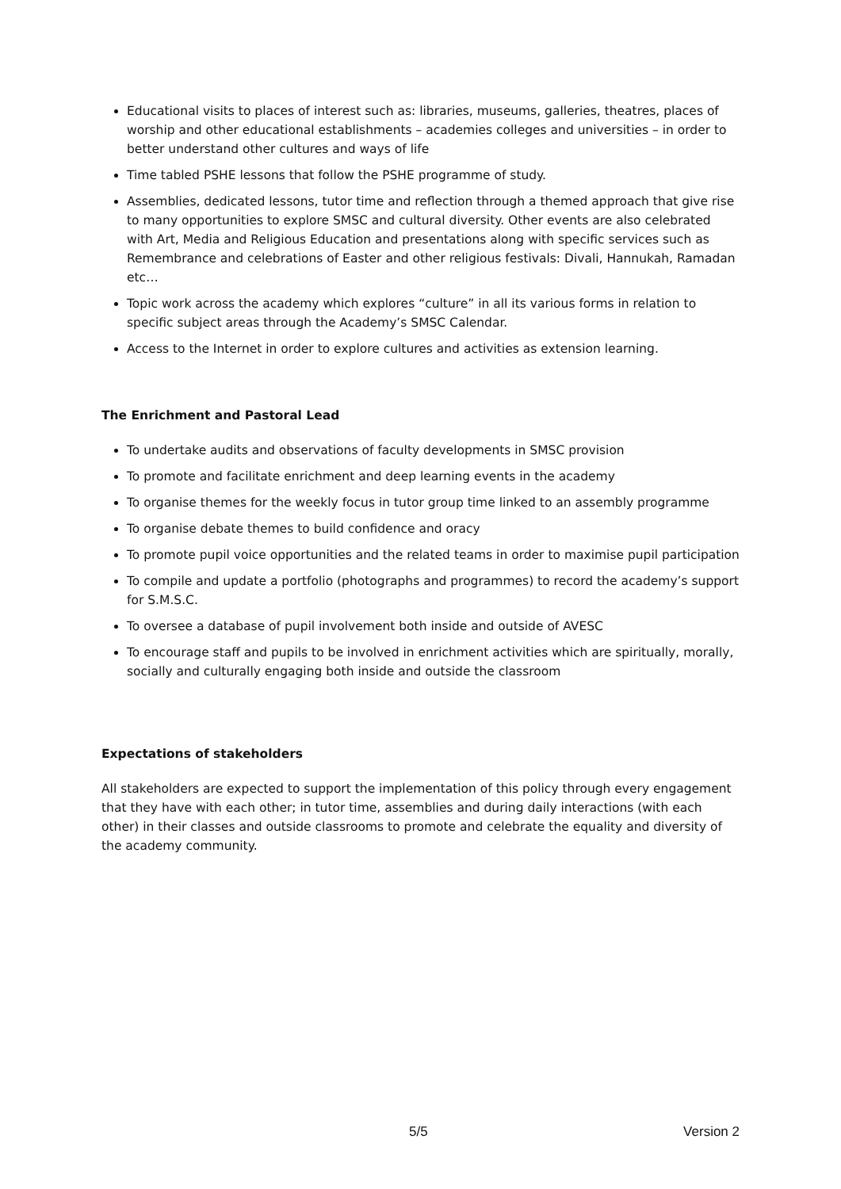Educational visits to places of interest such as: libraries, museums, galleries, theatres, places of worship and other educational establishments – academies colleges and universities – in order to better understand other cultures and ways of life
Time tabled PSHE lessons that follow the PSHE programme of study.
Assemblies, dedicated lessons, tutor time and reflection through a themed approach that give rise to many opportunities to explore SMSC and cultural diversity. Other events are also celebrated with Art, Media and Religious Education and presentations along with specific services such as Remembrance and celebrations of Easter and other religious festivals: Divali, Hannukah, Ramadan etc…
Topic work across the academy which explores “culture” in all its various forms in relation to specific subject areas through the Academy’s SMSC Calendar.
Access to the Internet in order to explore cultures and activities as extension learning.
The Enrichment and Pastoral Lead
To undertake audits and observations of faculty developments in SMSC provision
To promote and facilitate enrichment and deep learning events in the academy
To organise themes for the weekly focus in tutor group time linked to an assembly programme
To organise debate themes to build confidence and oracy
To promote pupil voice opportunities and the related teams in order to maximise pupil participation
To compile and update a portfolio (photographs and programmes) to record the academy’s support for S.M.S.C.
To oversee a database of pupil involvement both inside and outside of AVESC
To encourage staff and pupils to be involved in enrichment activities which are spiritually, morally, socially and culturally engaging both inside and outside the classroom
Expectations of stakeholders
All stakeholders are expected to support the implementation of this policy through every engagement that they have with each other; in tutor time, assemblies and during daily interactions (with each other) in their classes and outside classrooms to promote and celebrate the equality and diversity of the academy community.
5/5 Version 2